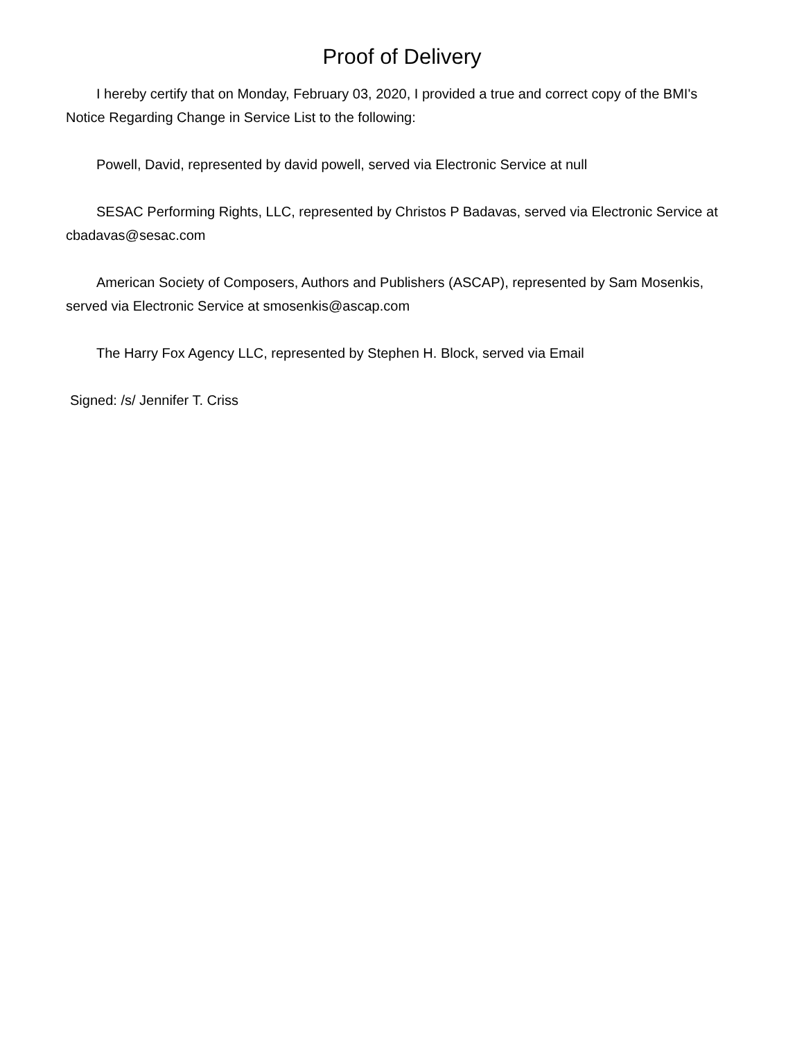Proof of Delivery
I hereby certify that on Monday, February 03, 2020, I provided a true and correct copy of the BMI's Notice Regarding Change in Service List to the following:
Powell, David, represented by david powell, served via Electronic Service at null
SESAC Performing Rights, LLC, represented by Christos P Badavas, served via Electronic Service at cbadavas@sesac.com
American Society of Composers, Authors and Publishers (ASCAP), represented by Sam Mosenkis, served via Electronic Service at smosenkis@ascap.com
The Harry Fox Agency LLC, represented by Stephen H. Block, served via Email
Signed: /s/ Jennifer T. Criss